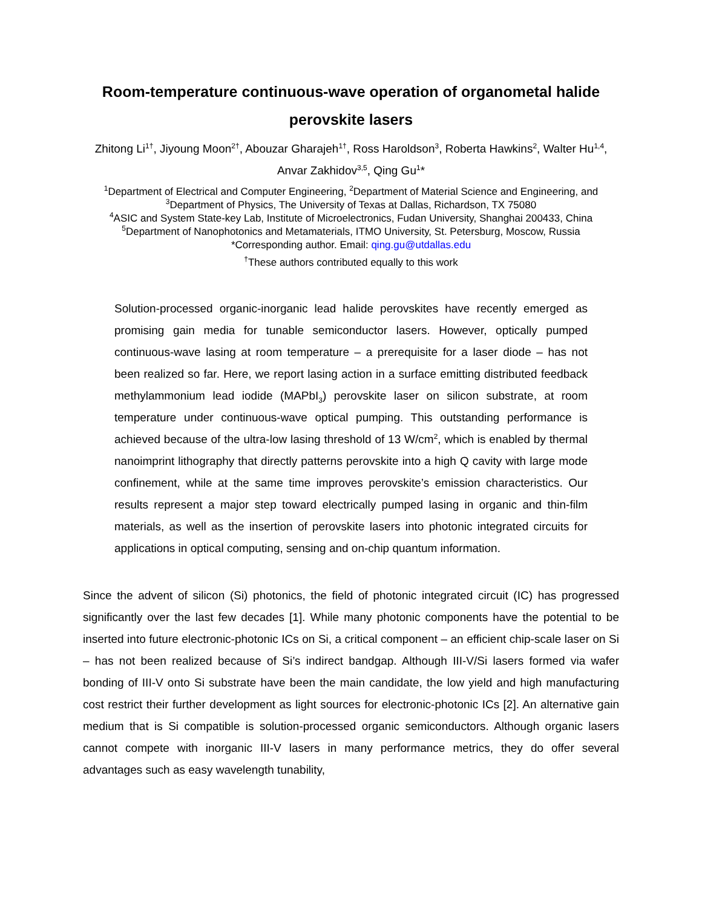Room-temperature continuous-wave operation of organometal halide perovskite lasers
Zhitong Li<sup>1†</sup>, Jiyoung Moon<sup>2†</sup>, Abouzar Gharajeh<sup>1†</sup>, Ross Haroldson<sup>3</sup>, Roberta Hawkins<sup>2</sup>, Walter Hu<sup>1,4</sup>, Anvar Zakhidov<sup>3,5</sup>, Qing Gu<sup>1</sup>*
<sup>1</sup> Department of Electrical and Computer Engineering, <sup>2</sup>Department of Material Science and Engineering, and <sup>3</sup>Department of Physics, The University of Texas at Dallas, Richardson, TX 75080
<sup>4</sup> ASIC and System State-key Lab, Institute of Microelectronics, Fudan University, Shanghai 200433, China
<sup>5</sup> Department of Nanophotonics and Metamaterials, ITMO University, St. Petersburg, Moscow, Russia
*Corresponding author. Email: qing.gu@utdallas.edu
<sup>†</sup> These authors contributed equally to this work
Solution-processed organic-inorganic lead halide perovskites have recently emerged as promising gain media for tunable semiconductor lasers. However, optically pumped continuous-wave lasing at room temperature – a prerequisite for a laser diode – has not been realized so far. Here, we report lasing action in a surface emitting distributed feedback methylammonium lead iodide (MAPbI<sub>3</sub>) perovskite laser on silicon substrate, at room temperature under continuous-wave optical pumping. This outstanding performance is achieved because of the ultra-low lasing threshold of 13 W/cm<sup>2</sup>, which is enabled by thermal nanoimprint lithography that directly patterns perovskite into a high Q cavity with large mode confinement, while at the same time improves perovskite’s emission characteristics. Our results represent a major step toward electrically pumped lasing in organic and thin-film materials, as well as the insertion of perovskite lasers into photonic integrated circuits for applications in optical computing, sensing and on-chip quantum information.
Since the advent of silicon (Si) photonics, the field of photonic integrated circuit (IC) has progressed significantly over the last few decades [1]. While many photonic components have the potential to be inserted into future electronic-photonic ICs on Si, a critical component – an efficient chip-scale laser on Si – has not been realized because of Si’s indirect bandgap. Although III-V/Si lasers formed via wafer bonding of III-V onto Si substrate have been the main candidate, the low yield and high manufacturing cost restrict their further development as light sources for electronic-photonic ICs [2]. An alternative gain medium that is Si compatible is solution-processed organic semiconductors. Although organic lasers cannot compete with inorganic III-V lasers in many performance metrics, they do offer several advantages such as easy wavelength tunability,